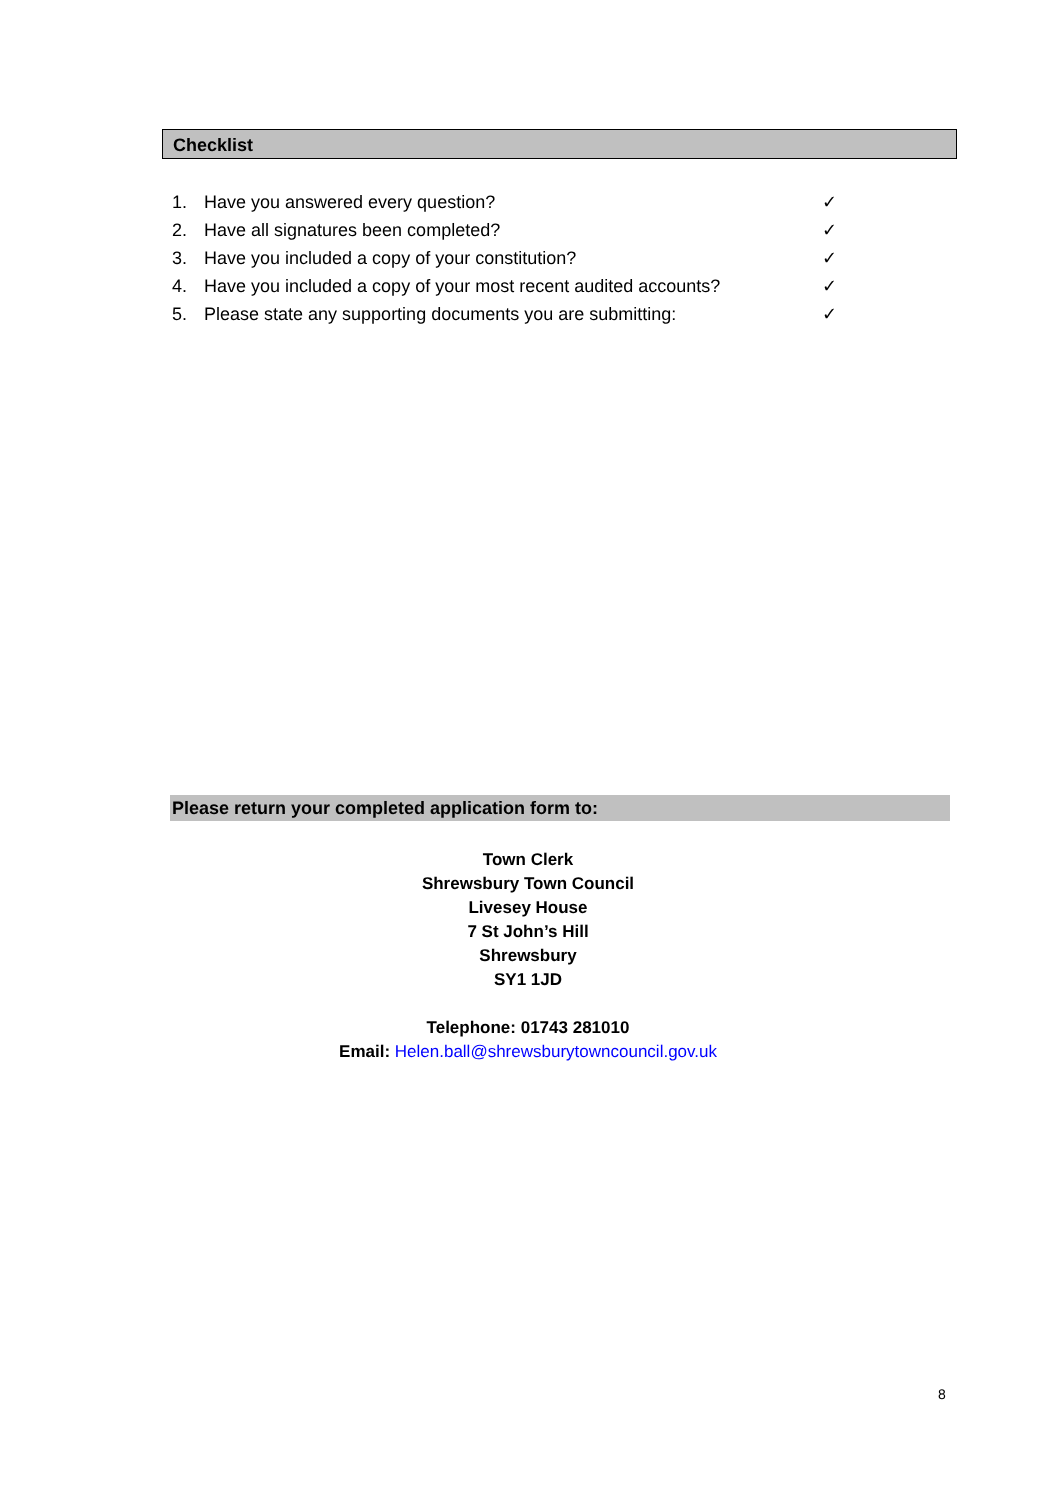Checklist
1. Have you answered every question? ✓
2. Have all signatures been completed? ✓
3. Have you included a copy of your constitution? ✓
4. Have you included a copy of your most recent audited accounts? ✓
5. Please state any supporting documents you are submitting: ✓
Please return your completed application form to:
Town Clerk
Shrewsbury Town Council
Livesey House
7 St John’s Hill
Shrewsbury
SY1 1JD
Telephone: 01743 281010
Email: Helen.ball@shrewsburytowncouncil.gov.uk
8